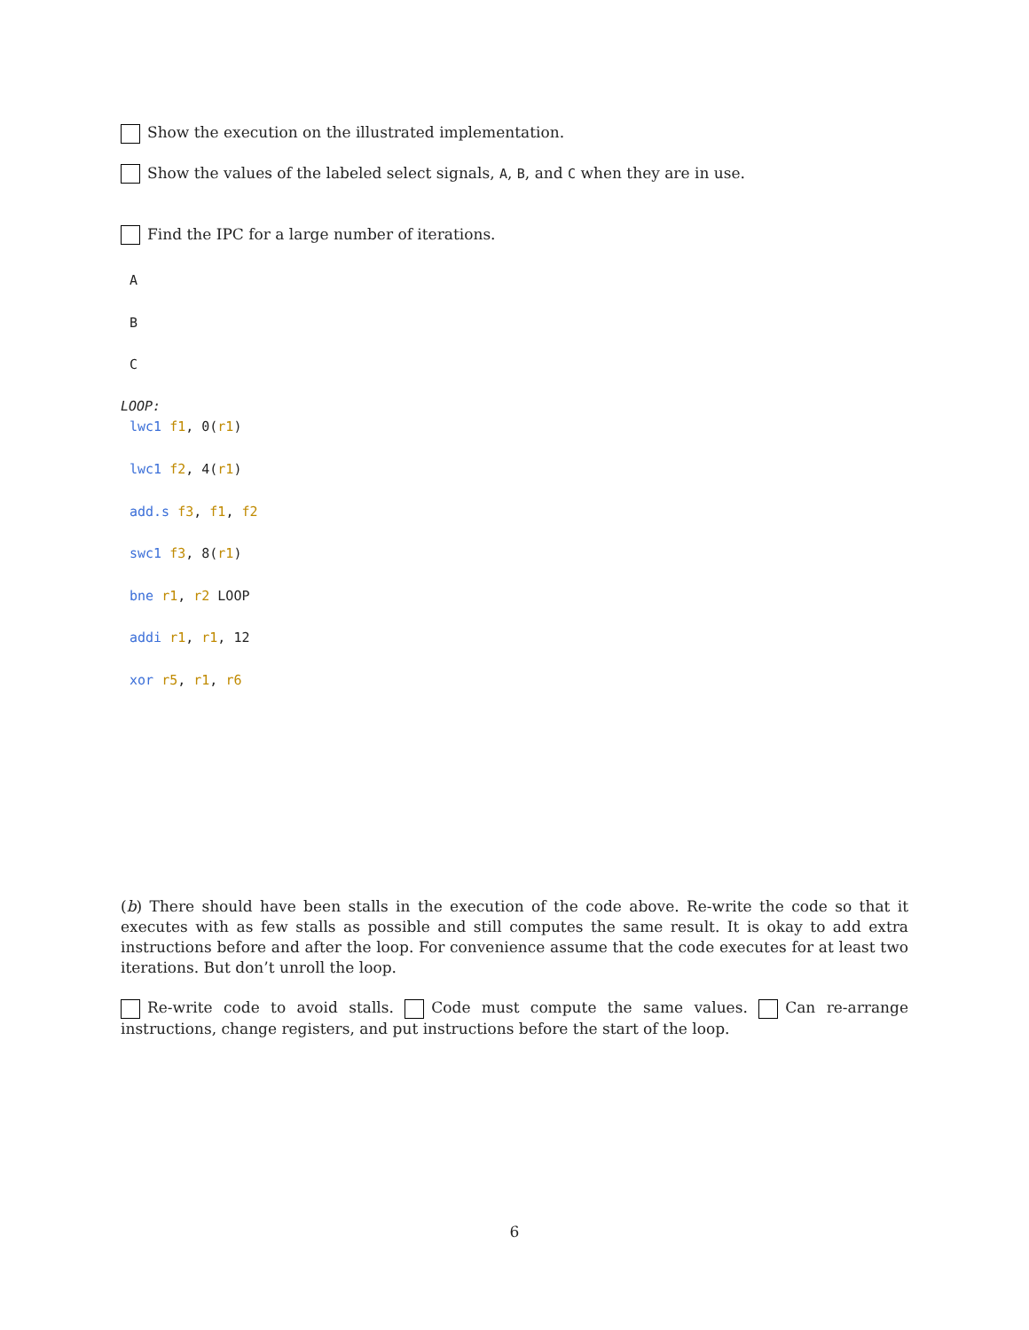Show the execution on the illustrated implementation.
Show the values of the labeled select signals, A, B, and C when they are in use.
Find the IPC for a large number of iterations.
A
B
C
LOOP:
lwc1 f1, 0(r1)
lwc1 f2, 4(r1)
add.s f3, f1, f2
swc1 f3, 8(r1)
bne r1, r2 LOOP
addi r1, r1, 12
xor r5, r1, r6
(b) There should have been stalls in the execution of the code above. Re-write the code so that it executes with as few stalls as possible and still computes the same result. It is okay to add extra instructions before and after the loop. For convenience assume that the code executes for at least two iterations. But don’t unroll the loop.
Re-write code to avoid stalls. Code must compute the same values. Can re-arrange instructions, change registers, and put instructions before the start of the loop.
6